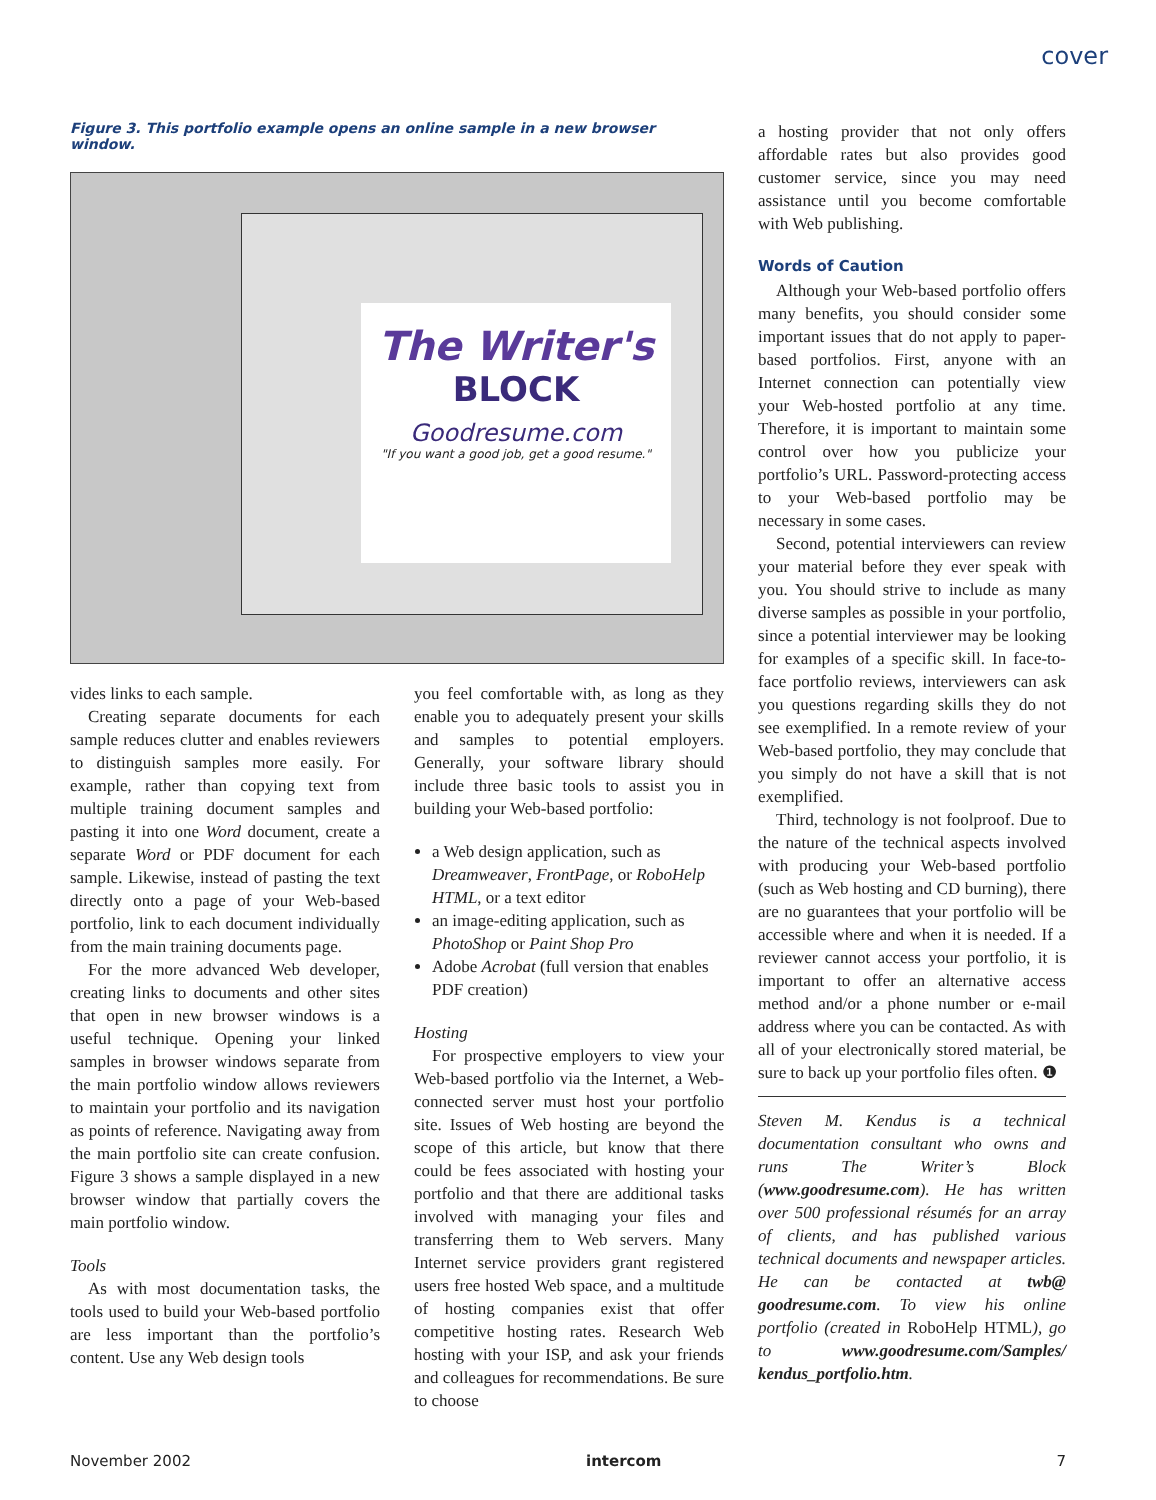cover
Figure 3. This portfolio example opens an online sample in a new browser window.
The Writer's
BLOCK
Goodresume.com
"If you want a good job, get a good resume."
vides links to each sample.
Creating separate documents for each sample reduces clutter and enables reviewers to distinguish samples more easily. For example, rather than copying text from multiple training document samples and pasting it into one Word document, create a separate Word or PDF document for each sample. Likewise, instead of pasting the text directly onto a page of your Web-based portfolio, link to each document individually from the main training documents page.
For the more advanced Web developer, creating links to documents and other sites that open in new browser windows is a useful technique. Opening your linked samples in browser windows separate from the main portfolio window allows reviewers to maintain your portfolio and its navigation as points of reference. Navigating away from the main portfolio site can create confusion. Figure 3 shows a sample displayed in a new browser window that partially covers the main portfolio window.
Tools
As with most documentation tasks, the tools used to build your Web-based portfolio are less important than the portfolio’s content. Use any Web design tools
you feel comfortable with, as long as they enable you to adequately present your skills and samples to potential employers. Generally, your software library should include three basic tools to assist you in building your Web-based portfolio:
a Web design application, such as Dreamweaver, FrontPage, or RoboHelp HTML, or a text editor
an image-editing application, such as PhotoShop or Paint Shop Pro
Adobe Acrobat (full version that enables PDF creation)
Hosting
For prospective employers to view your Web-based portfolio via the Internet, a Web-connected server must host your portfolio site. Issues of Web hosting are beyond the scope of this article, but know that there could be fees associated with hosting your portfolio and that there are additional tasks involved with managing your files and transferring them to Web servers. Many Internet service providers grant registered users free hosted Web space, and a multitude of hosting companies exist that offer competitive hosting rates. Research Web hosting with your ISP, and ask your friends and colleagues for recommendations. Be sure to choose
a hosting provider that not only offers affordable rates but also provides good customer service, since you may need assistance until you become comfortable with Web publishing.
Words of Caution
Although your Web-based portfolio offers many benefits, you should consider some important issues that do not apply to paper-based portfolios. First, anyone with an Internet connection can potentially view your Web-hosted portfolio at any time. Therefore, it is important to maintain some control over how you publicize your portfolio’s URL. Password-protecting access to your Web-based portfolio may be necessary in some cases.
Second, potential interviewers can review your material before they ever speak with you. You should strive to include as many diverse samples as possible in your portfolio, since a potential interviewer may be looking for examples of a specific skill. In face-to-face portfolio reviews, interviewers can ask you questions regarding skills they do not see exemplified. In a remote review of your Web-based portfolio, they may conclude that you simply do not have a skill that is not exemplified.
Third, technology is not foolproof. Due to the nature of the technical aspects involved with producing your Web-based portfolio (such as Web hosting and CD burning), there are no guarantees that your portfolio will be accessible where and when it is needed. If a reviewer cannot access your portfolio, it is important to offer an alternative access method and/or a phone number or e-mail address where you can be contacted. As with all of your electronically stored material, be sure to back up your portfolio files often. ❶
Steven M. Kendus is a technical documentation consultant who owns and runs The Writer’s Block (www.goodresume.com). He has written over 500 professional résumés for an array of clients, and has published various technical documents and newspaper articles. He can be contacted at twb@ goodresume.com. To view his online portfolio (created in RoboHelp HTML), go to www.goodresume.com/Samples/ kendus_portfolio.htm.
November 2002 intercom 7